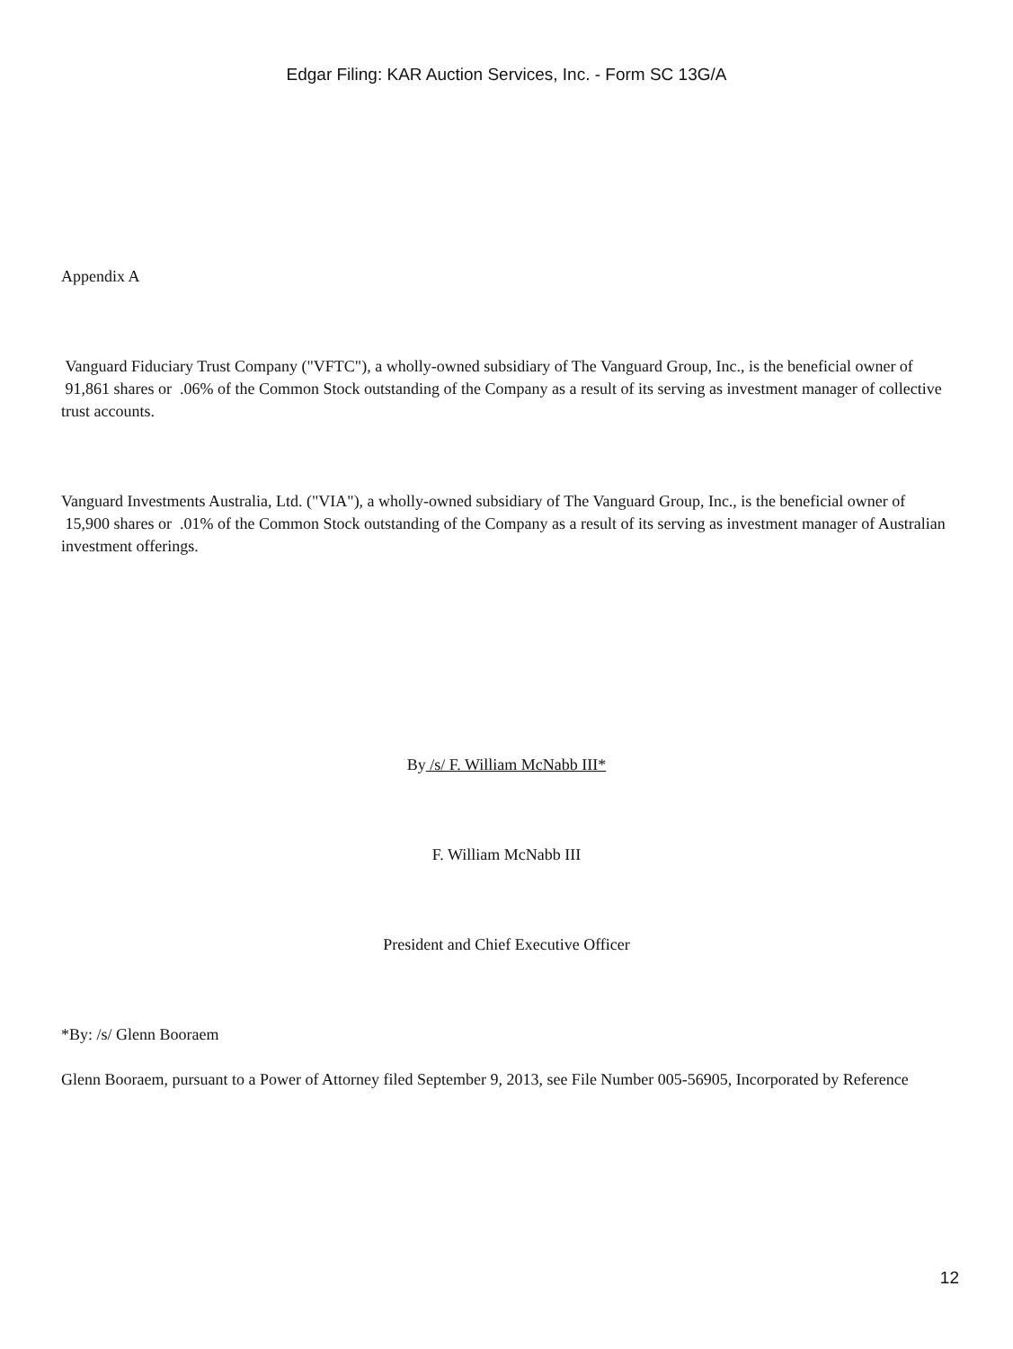Edgar Filing: KAR Auction Services, Inc. - Form SC 13G/A
Appendix A
Vanguard Fiduciary Trust Company ("VFTC"), a wholly-owned subsidiary of The Vanguard Group, Inc., is the beneficial owner of 91,861 shares or .06% of the Common Stock outstanding of the Company as a result of its serving as investment manager of collective trust accounts.
Vanguard Investments Australia, Ltd. ("VIA"), a wholly-owned subsidiary of The Vanguard Group, Inc., is the beneficial owner of 15,900 shares or .01% of the Common Stock outstanding of the Company as a result of its serving as investment manager of Australian investment offerings.
By /s/ F. William McNabb III*
F. William McNabb III
President and Chief Executive Officer
*By: /s/ Glenn Booraem
Glenn Booraem, pursuant to a Power of Attorney filed September 9, 2013, see File Number 005-56905, Incorporated by Reference
12